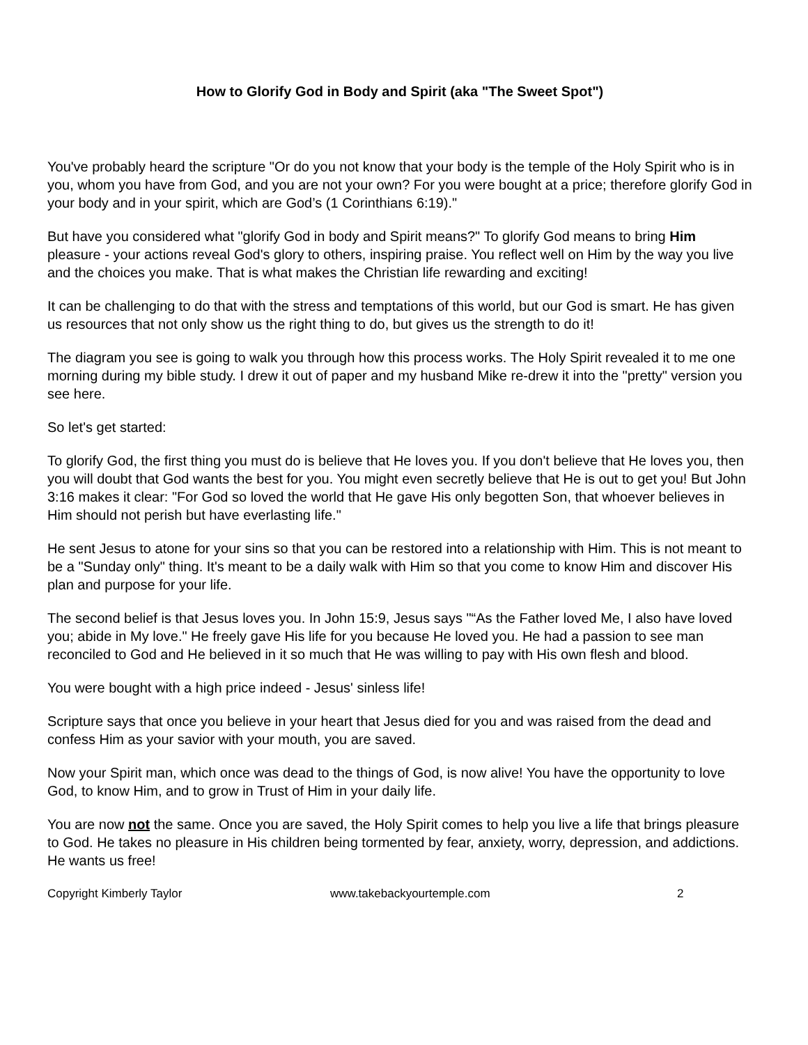How to Glorify God in Body and Spirit (aka "The Sweet Spot")
You've probably heard the scripture "Or do you not know that your body is the temple of the Holy Spirit who is in you, whom you have from God, and you are not your own? For you were bought at a price; therefore glorify God in your body and in your spirit, which are God’s (1 Corinthians 6:19)."
But have you considered what "glorify God in body and Spirit means?" To glorify God means to bring Him pleasure - your actions reveal God's glory to others, inspiring praise. You reflect well on Him by the way you live and the choices you make. That is what makes the Christian life rewarding and exciting!
It can be challenging to do that with the stress and temptations of this world, but our God is smart. He has given us resources that not only show us the right thing to do, but gives us the strength to do it!
The diagram you see is going to walk you through how this process works. The Holy Spirit revealed it to me one morning during my bible study. I drew it out of paper and my husband Mike re-drew it into the "pretty" version you see here.
So let's get started:
To glorify God, the first thing you must do is believe that He loves you. If you don't believe that He loves you, then you will doubt that God wants the best for you. You might even secretly believe that He is out to get you! But John 3:16 makes it clear: "For God so loved the world that He gave His only begotten Son, that whoever believes in Him should not perish but have everlasting life."
He sent Jesus to atone for your sins so that you can be restored into a relationship with Him. This is not meant to be a "Sunday only" thing. It's meant to be a daily walk with Him so that you come to know Him and discover His plan and purpose for your life.
The second belief is that Jesus loves you. In John 15:9, Jesus says "“As the Father loved Me, I also have loved you; abide in My love." He freely gave His life for you because He loved you. He had a passion to see man reconciled to God and He believed in it so much that He was willing to pay with His own flesh and blood.
You were bought with a high price indeed - Jesus' sinless life!
Scripture says that once you believe in your heart that Jesus died for you and was raised from the dead and confess Him as your savior with your mouth, you are saved.
Now your Spirit man, which once was dead to the things of God, is now alive! You have the opportunity to love God, to know Him, and to grow in Trust of Him in your daily life.
You are now not the same. Once you are saved, the Holy Spirit comes to help you live a life that brings pleasure to God. He takes no pleasure in His children being tormented by fear, anxiety, worry, depression, and addictions. He wants us free!
Copyright Kimberly Taylor www.takebackyourtemple.com 2